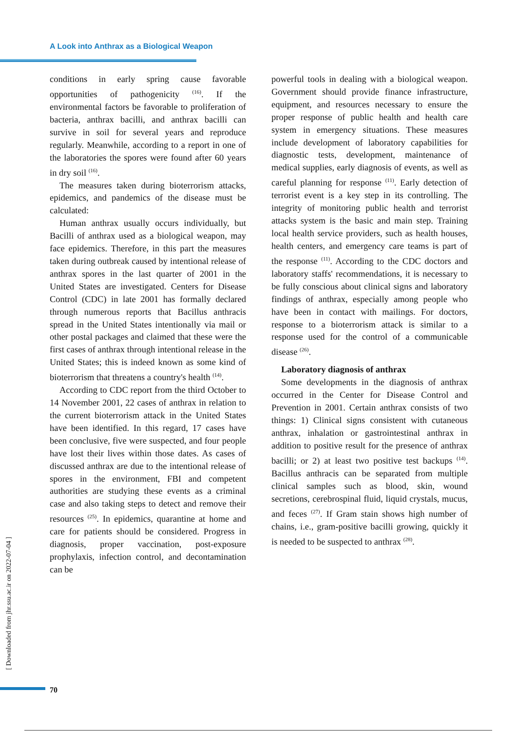A Look into Anthrax as a Biological Weapon
conditions in early spring cause favorable opportunities of pathogenicity <sup>(16)</sup>. If the environmental factors be favorable to proliferation of bacteria, anthrax bacilli, and anthrax bacilli can survive in soil for several years and reproduce regularly. Meanwhile, according to a report in one of the laboratories the spores were found after 60 years in dry soil <sup>(16)</sup>.
The measures taken during bioterrorism attacks, epidemics, and pandemics of the disease must be calculated:
Human anthrax usually occurs individually, but Bacilli of anthrax used as a biological weapon, may face epidemics. Therefore, in this part the measures taken during outbreak caused by intentional release of anthrax spores in the last quarter of 2001 in the United States are investigated. Centers for Disease Control (CDC) in late 2001 has formally declared through numerous reports that Bacillus anthracis spread in the United States intentionally via mail or other postal packages and claimed that these were the first cases of anthrax through intentional release in the United States; this is indeed known as some kind of bioterrorism that threatens a country's health <sup>(14)</sup>.
According to CDC report from the third October to 14 November 2001, 22 cases of anthrax in relation to the current bioterrorism attack in the United States have been identified. In this regard, 17 cases have been conclusive, five were suspected, and four people have lost their lives within those dates. As cases of discussed anthrax are due to the intentional release of spores in the environment, FBI and competent authorities are studying these events as a criminal case and also taking steps to detect and remove their resources <sup>(25)</sup>. In epidemics, quarantine at home and care for patients should be considered. Progress in diagnosis, proper vaccination, post-exposure prophylaxis, infection control, and decontamination can be
powerful tools in dealing with a biological weapon. Government should provide finance infrastructure, equipment, and resources necessary to ensure the proper response of public health and health care system in emergency situations. These measures include development of laboratory capabilities for diagnostic tests, development, maintenance of medical supplies, early diagnosis of events, as well as careful planning for response <sup>(11)</sup>. Early detection of terrorist event is a key step in its controlling. The integrity of monitoring public health and terrorist attacks system is the basic and main step. Training local health service providers, such as health houses, health centers, and emergency care teams is part of the response <sup>(11)</sup>. According to the CDC doctors and laboratory staffs' recommendations, it is necessary to be fully conscious about clinical signs and laboratory findings of anthrax, especially among people who have been in contact with mailings. For doctors, response to a bioterrorism attack is similar to a response used for the control of a communicable disease <sup>(26)</sup>.
Laboratory diagnosis of anthrax
Some developments in the diagnosis of anthrax occurred in the Center for Disease Control and Prevention in 2001. Certain anthrax consists of two things: 1) Clinical signs consistent with cutaneous anthrax, inhalation or gastrointestinal anthrax in addition to positive result for the presence of anthrax bacilli; or 2) at least two positive test backups <sup>(14)</sup>. Bacillus anthracis can be separated from multiple clinical samples such as blood, skin, wound secretions, cerebrospinal fluid, liquid crystals, mucus, and feces <sup>(27)</sup>. If Gram stain shows high number of chains, i.e., gram-positive bacilli growing, quickly it is needed to be suspected to anthrax <sup>(28)</sup>.
[ Downloaded from jhr.ssu.ac.ir on 2022-07-04 ]
70